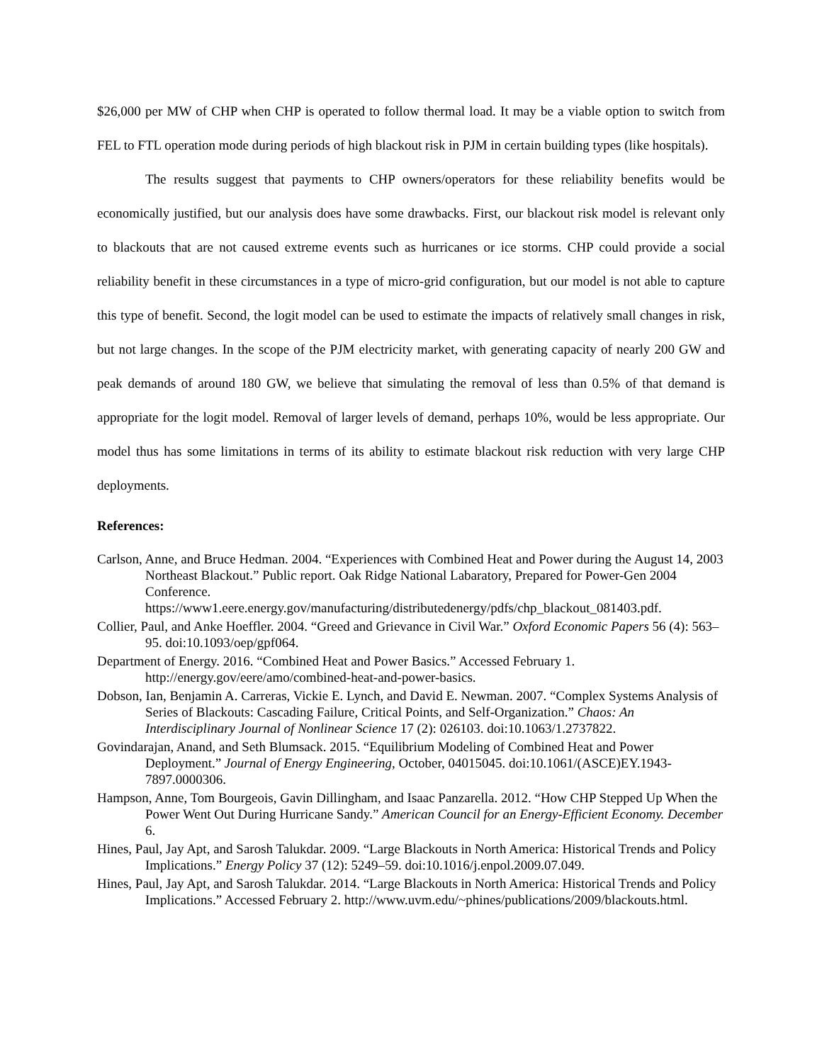$26,000 per MW of CHP when CHP is operated to follow thermal load. It may be a viable option to switch from FEL to FTL operation mode during periods of high blackout risk in PJM in certain building types (like hospitals).
The results suggest that payments to CHP owners/operators for these reliability benefits would be economically justified, but our analysis does have some drawbacks. First, our blackout risk model is relevant only to blackouts that are not caused extreme events such as hurricanes or ice storms. CHP could provide a social reliability benefit in these circumstances in a type of micro-grid configuration, but our model is not able to capture this type of benefit. Second, the logit model can be used to estimate the impacts of relatively small changes in risk, but not large changes. In the scope of the PJM electricity market, with generating capacity of nearly 200 GW and peak demands of around 180 GW, we believe that simulating the removal of less than 0.5% of that demand is appropriate for the logit model. Removal of larger levels of demand, perhaps 10%, would be less appropriate. Our model thus has some limitations in terms of its ability to estimate blackout risk reduction with very large CHP deployments.
References:
Carlson, Anne, and Bruce Hedman. 2004. “Experiences with Combined Heat and Power during the August 14, 2003 Northeast Blackout.” Public report. Oak Ridge National Labaratory, Prepared for Power-Gen 2004 Conference. https://www1.eere.energy.gov/manufacturing/distributedenergy/pdfs/chp_blackout_081403.pdf.
Collier, Paul, and Anke Hoeffler. 2004. “Greed and Grievance in Civil War.” Oxford Economic Papers 56 (4): 563–95. doi:10.1093/oep/gpf064.
Department of Energy. 2016. “Combined Heat and Power Basics.” Accessed February 1. http://energy.gov/eere/amo/combined-heat-and-power-basics.
Dobson, Ian, Benjamin A. Carreras, Vickie E. Lynch, and David E. Newman. 2007. “Complex Systems Analysis of Series of Blackouts: Cascading Failure, Critical Points, and Self-Organization.” Chaos: An Interdisciplinary Journal of Nonlinear Science 17 (2): 026103. doi:10.1063/1.2737822.
Govindarajan, Anand, and Seth Blumsack. 2015. “Equilibrium Modeling of Combined Heat and Power Deployment.” Journal of Energy Engineering, October, 04015045. doi:10.1061/(ASCE)EY.1943-7897.0000306.
Hampson, Anne, Tom Bourgeois, Gavin Dillingham, and Isaac Panzarella. 2012. “How CHP Stepped Up When the Power Went Out During Hurricane Sandy.” American Council for an Energy-Efficient Economy. December 6.
Hines, Paul, Jay Apt, and Sarosh Talukdar. 2009. “Large Blackouts in North America: Historical Trends and Policy Implications.” Energy Policy 37 (12): 5249–59. doi:10.1016/j.enpol.2009.07.049.
Hines, Paul, Jay Apt, and Sarosh Talukdar. 2014. “Large Blackouts in North America: Historical Trends and Policy Implications.” Accessed February 2. http://www.uvm.edu/~phines/publications/2009/blackouts.html.